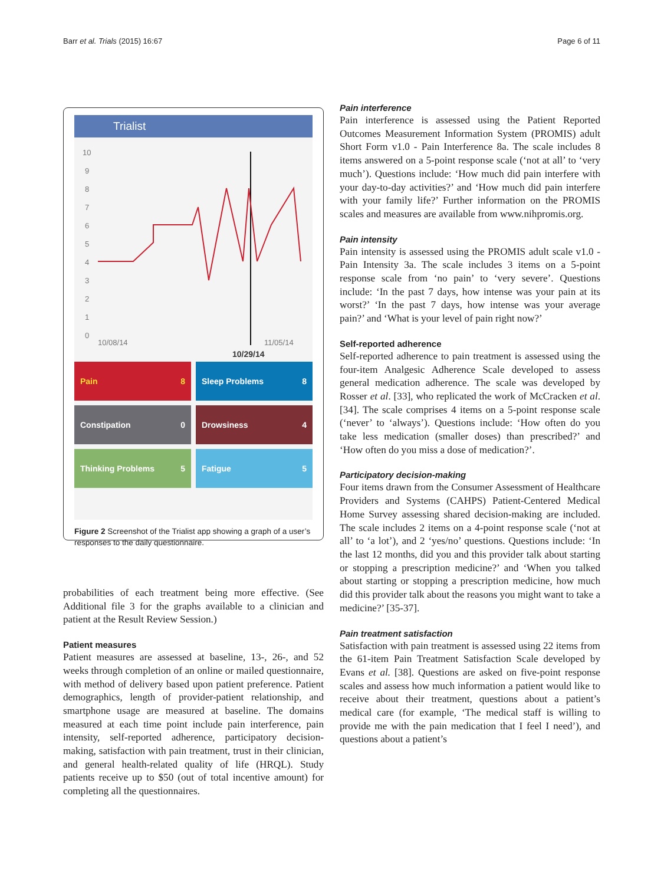Barr et al. Trials (2015) 16:67 Page 6 of 11
Trialist
10
9
8
7
6
5
4
3
2
1
0
10/08/14
11/05/14
10/29/14
Pain 8
Sleep Problems 8
Constipation 0
Drowsiness 4
Thinking Problems 5
Fatigue 5
Figure 2 Screenshot of the Trialist app showing a graph of a user’s responses to the daily questionnaire.
probabilities of each treatment being more effective. (See Additional file 3 for the graphs available to a clinician and patient at the Result Review Session.)
Patient measures
Patient measures are assessed at baseline, 13-, 26-, and 52 weeks through completion of an online or mailed questionnaire, with method of delivery based upon patient preference. Patient demographics, length of provider-patient relationship, and smartphone usage are measured at baseline. The domains measured at each time point include pain interference, pain intensity, self-reported adherence, participatory decision-making, satisfaction with pain treatment, trust in their clinician, and general health-related quality of life (HRQL). Study patients receive up to $50 (out of total incentive amount) for completing all the questionnaires.
Pain interference
Pain interference is assessed using the Patient Reported Outcomes Measurement Information System (PROMIS) adult Short Form v1.0 - Pain Interference 8a. The scale includes 8 items answered on a 5-point response scale (‘not at all’ to ‘very much’). Questions include: ‘How much did pain interfere with your day-to-day activities?’ and ‘How much did pain interfere with your family life?’ Further information on the PROMIS scales and measures are available from www.nihpromis.org.
Pain intensity
Pain intensity is assessed using the PROMIS adult scale v1.0 - Pain Intensity 3a. The scale includes 3 items on a 5-point response scale from ‘no pain’ to ‘very severe’. Questions include: ‘In the past 7 days, how intense was your pain at its worst?’ ‘In the past 7 days, how intense was your average pain?’ and ‘What is your level of pain right now?’
Self-reported adherence
Self-reported adherence to pain treatment is assessed using the four-item Analgesic Adherence Scale developed to assess general medication adherence. The scale was developed by Rosser et al. [33], who replicated the work of McCracken et al. [34]. The scale comprises 4 items on a 5-point response scale (‘never’ to ‘always’). Questions include: ‘How often do you take less medication (smaller doses) than prescribed?’ and ‘How often do you miss a dose of medication?’.
Participatory decision-making
Four items drawn from the Consumer Assessment of Healthcare Providers and Systems (CAHPS) Patient-Centered Medical Home Survey assessing shared decision-making are included. The scale includes 2 items on a 4-point response scale (‘not at all’ to ‘a lot’), and 2 ‘yes/no’ questions. Questions include: ‘In the last 12 months, did you and this provider talk about starting or stopping a prescription medicine?’ and ‘When you talked about starting or stopping a prescription medicine, how much did this provider talk about the reasons you might want to take a medicine?’ [35-37].
Pain treatment satisfaction
Satisfaction with pain treatment is assessed using 22 items from the 61-item Pain Treatment Satisfaction Scale developed by Evans et al. [38]. Questions are asked on five-point response scales and assess how much information a patient would like to receive about their treatment, questions about a patient’s medical care (for example, ‘The medical staff is willing to provide me with the pain medication that I feel I need’), and questions about a patient’s